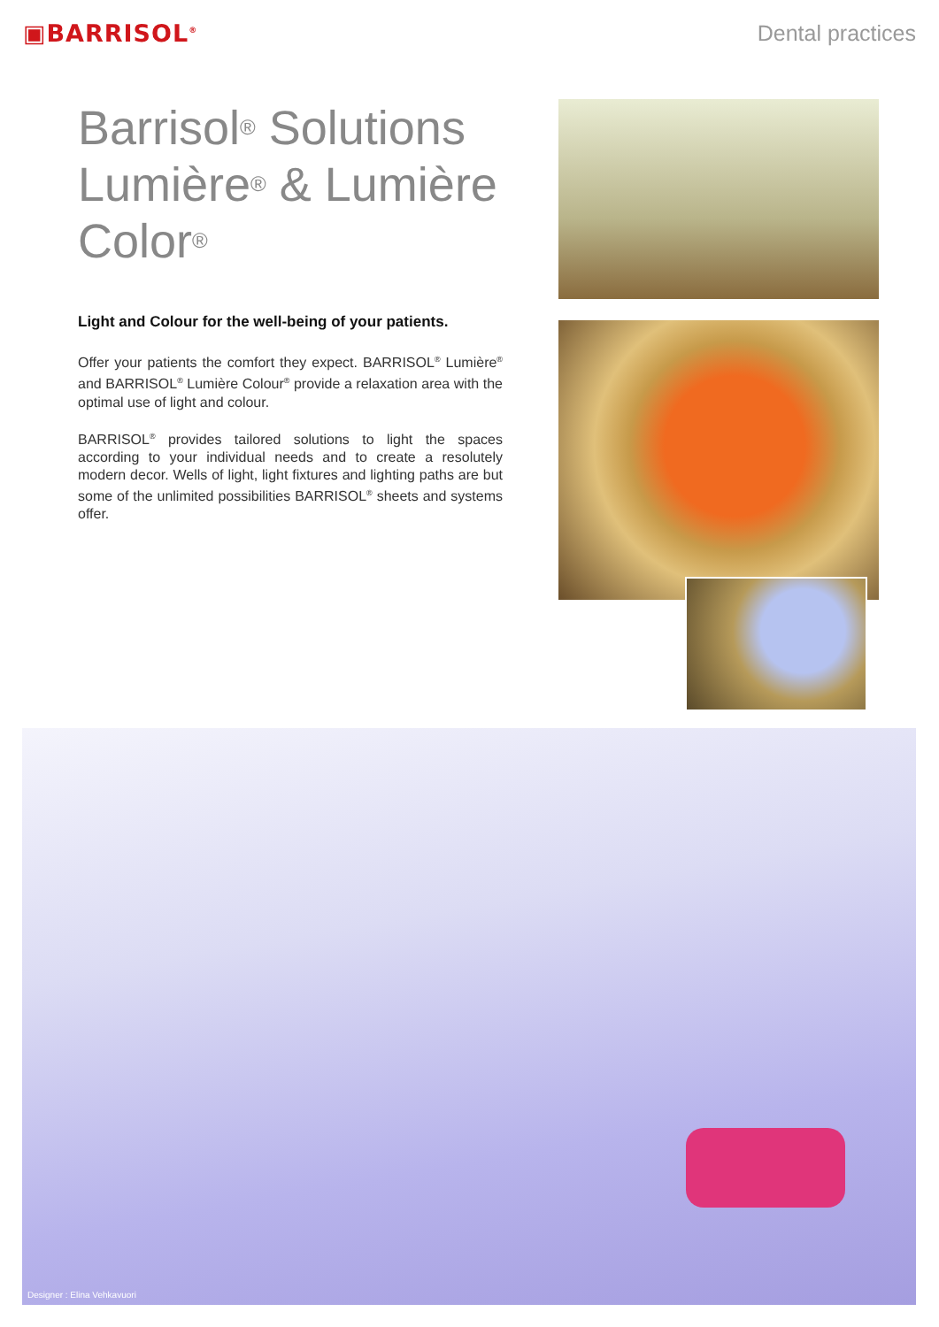▣BARRISOL<sup>®</sup>
Dental practices
Barrisol<sup>®</sup> Solutions Lumière<sup>®</sup> & Lumière Color<sup>®</sup>
Light and Colour for the well-being of your patients.
Offer your patients the comfort they expect. BARRISOL<sup>®</sup> Lumière<sup>®</sup> and BARRISOL<sup>®</sup> Lumière Colour<sup>®</sup> provide a relaxation area with the optimal use of light and colour.
BARRISOL<sup>®</sup> provides tailored solutions to light the spaces according to your individual needs and to create a resolutely modern decor. Wells of light, light fixtures and lighting paths are but some of the unlimited possibilities BARRISOL<sup>®</sup> sheets and systems offer.
Designer : Elina Vehkavuori